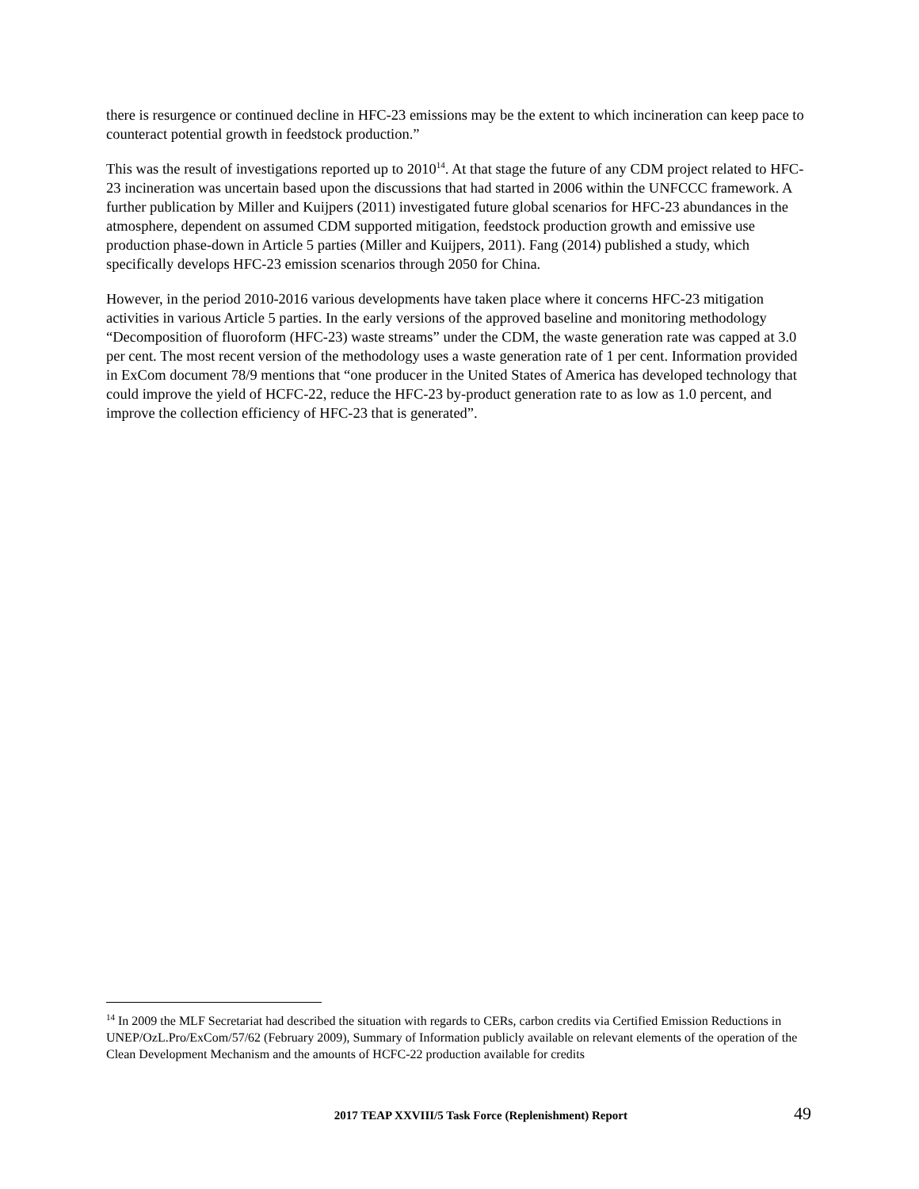there is resurgence or continued decline in HFC-23 emissions may be the extent to which incineration can keep pace to counteract potential growth in feedstock production.”
This was the result of investigations reported up to 2010<sup>14</sup>. At that stage the future of any CDM project related to HFC-23 incineration was uncertain based upon the discussions that had started in 2006 within the UNFCCC framework. A further publication by Miller and Kuijpers (2011) investigated future global scenarios for HFC-23 abundances in the atmosphere, dependent on assumed CDM supported mitigation, feedstock production growth and emissive use production phase-down in Article 5 parties (Miller and Kuijpers, 2011). Fang (2014) published a study, which specifically develops HFC-23 emission scenarios through 2050 for China.
However, in the period 2010-2016 various developments have taken place where it concerns HFC-23 mitigation activities in various Article 5 parties. In the early versions of the approved baseline and monitoring methodology “Decomposition of fluoroform (HFC-23) waste streams” under the CDM, the waste generation rate was capped at 3.0 per cent. The most recent version of the methodology uses a waste generation rate of 1 per cent. Information provided in ExCom document 78/9 mentions that “one producer in the United States of America has developed technology that could improve the yield of HCFC-22, reduce the HFC-23 by-product generation rate to as low as 1.0 percent, and improve the collection efficiency of HFC-23 that is generated”.
<sup>14</sup> In 2009 the MLF Secretariat had described the situation with regards to CERs, carbon credits via Certified Emission Reductions in UNEP/OzL.Pro/ExCom/57/62 (February 2009), Summary of Information publicly available on relevant elements of the operation of the Clean Development Mechanism and the amounts of HCFC-22 production available for credits
2017 TEAP XXVIII/5 Task Force (Replenishment) Report 49